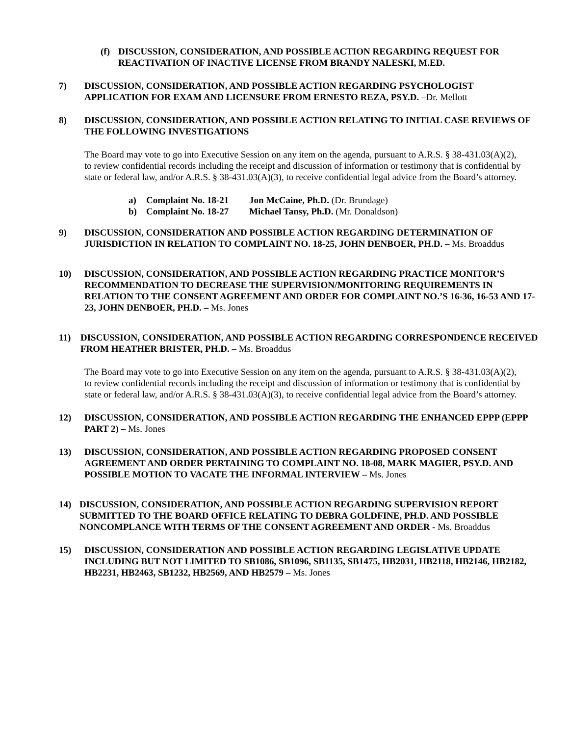(f) DISCUSSION, CONSIDERATION, AND POSSIBLE ACTION REGARDING REQUEST FOR REACTIVATION OF INACTIVE LICENSE FROM BRANDY NALESKI, M.ED.
7) DISCUSSION, CONSIDERATION, AND POSSIBLE ACTION REGARDING PSYCHOLOGIST APPLICATION FOR EXAM AND LICENSURE FROM ERNESTO REZA, PSY.D. –Dr. Mellott
8) DISCUSSION, CONSIDERATION, AND POSSIBLE ACTION RELATING TO INITIAL CASE REVIEWS OF THE FOLLOWING INVESTIGATIONS
The Board may vote to go into Executive Session on any item on the agenda, pursuant to A.R.S. § 38-431.03(A)(2), to review confidential records including the receipt and discussion of information or testimony that is confidential by state or federal law, and/or A.R.S. § 38-431.03(A)(3), to receive confidential legal advice from the Board’s attorney.
a) Complaint No. 18-21 Jon McCaine, Ph.D. (Dr. Brundage)
b) Complaint No. 18-27 Michael Tansy, Ph.D. (Mr. Donaldson)
9) DISCUSSION, CONSIDERATION AND POSSIBLE ACTION REGARDING DETERMINATION OF JURISDICTION IN RELATION TO COMPLAINT NO. 18-25, JOHN DENBOER, PH.D. – Ms. Broaddus
10) DISCUSSION, CONSIDERATION, AND POSSIBLE ACTION REGARDING PRACTICE MONITOR’S RECOMMENDATION TO DECREASE THE SUPERVISION/MONITORING REQUIREMENTS IN RELATION TO THE CONSENT AGREEMENT AND ORDER FOR COMPLAINT NO.’S 16-36, 16-53 AND 17-23, JOHN DENBOER, PH.D. – Ms. Jones
11) DISCUSSION, CONSIDERATION, AND POSSIBLE ACTION REGARDING CORRESPONDENCE RECEIVED FROM HEATHER BRISTER, PH.D. – Ms. Broaddus
The Board may vote to go into Executive Session on any item on the agenda, pursuant to A.R.S. § 38-431.03(A)(2), to review confidential records including the receipt and discussion of information or testimony that is confidential by state or federal law, and/or A.R.S. § 38-431.03(A)(3), to receive confidential legal advice from the Board’s attorney.
12) DISCUSSION, CONSIDERATION, AND POSSIBLE ACTION REGARDING THE ENHANCED EPPP (EPPP PART 2) – Ms. Jones
13) DISCUSSION, CONSIDERATION, AND POSSIBLE ACTION REGARDING PROPOSED CONSENT AGREEMENT AND ORDER PERTAINING TO COMPLAINT NO. 18-08, MARK MAGIER, PSY.D. AND POSSIBLE MOTION TO VACATE THE INFORMAL INTERVIEW – Ms. Jones
14) DISCUSSION, CONSIDERATION, AND POSSIBLE ACTION REGARDING SUPERVISION REPORT SUBMITTED TO THE BOARD OFFICE RELATING TO DEBRA GOLDFINE, PH.D. AND POSSIBLE NONCOMPLANCE WITH TERMS OF THE CONSENT AGREEMENT AND ORDER - Ms. Broaddus
15) DISCUSSION, CONSIDERATION AND POSSIBLE ACTION REGARDING LEGISLATIVE UPDATE INCLUDING BUT NOT LIMITED TO SB1086, SB1096, SB1135, SB1475, HB2031, HB2118, HB2146, HB2182, HB2231, HB2463, SB1232, HB2569, AND HB2579 – Ms. Jones